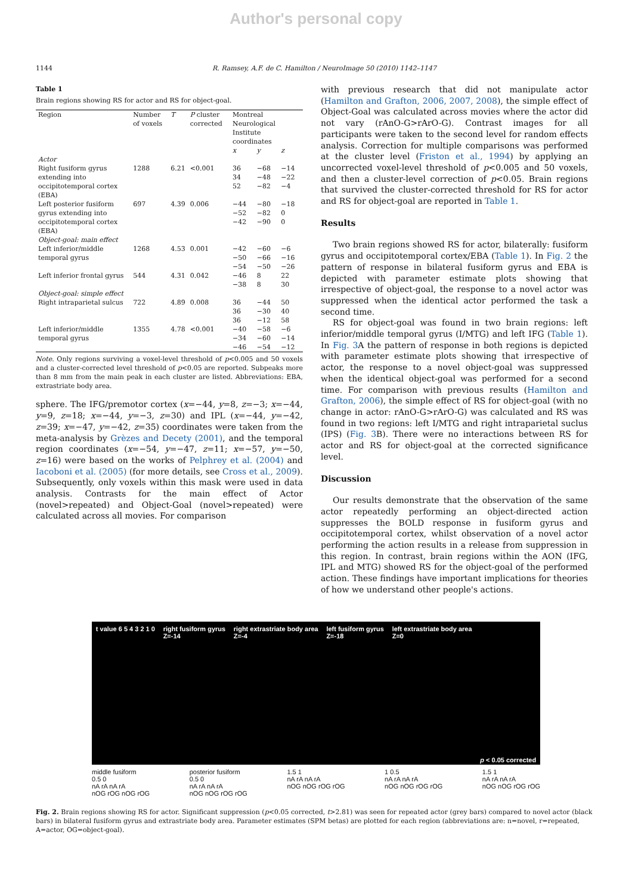Author's personal copy
1144 R. Ramsey, A.F. de C. Hamilton / NeuroImage 50 (2010) 1142–1147
Table 1
Brain regions showing RS for actor and RS for object-goal.
| Region | Number of voxels | T | P cluster corrected | Montreal Neurological Institute coordinates | | |
| --- | --- | --- | --- | --- | --- | --- |
| | | | | x | y | z |
| Actor | | | | | | |
| Right fusiform gyrus extending into occipitotemporal cortex (EBA) | 1288 | 6.21 | <0.001 | 36 34 52 | −68 −48 −82 | −14 −22 −4 |
| Left posterior fusiform gyrus extending into occipitotemporal cortex (EBA) | 697 | 4.39 | 0.006 | −44 −52 −42 | −80 −82 −90 | −18 0 0 |
| Object-goal: main effect | | | | | | |
| Left inferior/middle temporal gyrus | 1268 | 4.53 | 0.001 | −42 −50 −54 | −60 −66 −50 | −6 −16 −26 |
| Left inferior frontal gyrus | 544 | 4.31 | 0.042 | −46 −38 | 8 8 | 22 30 |
| Object-goal: simple effect | | | | | | |
| Right intraparietal sulcus | 722 | 4.89 | 0.008 | 36 36 36 | −44 −30 −12 | 50 40 58 |
| Left inferior/middle temporal gyrus | 1355 | 4.78 | <0.001 | −40 −34 −46 | −58 −60 −54 | −6 −14 −12 |
Note. Only regions surviving a voxel-level threshold of p<0.005 and 50 voxels and a cluster-corrected level threshold of p<0.05 are reported. Subpeaks more than 8 mm from the main peak in each cluster are listed. Abbreviations: EBA, extrastriate body area.
sphere. The IFG/premotor cortex (x=−44, y=8, z=−3; x=−44, y=9, z=18; x=−44, y=−3, z=30) and IPL (x=−44, y=−42, z=39; x=−47, y=−42, z=35) coordinates were taken from the meta-analysis by Grèzes and Decety (2001), and the temporal region coordinates (x=−54, y=−47, z=11; x=−57, y=−50, z=16) were based on the works of Pelphrey et al. (2004) and Iacoboni et al. (2005) (for more details, see Cross et al., 2009). Subsequently, only voxels within this mask were used in data analysis. Contrasts for the main effect of Actor (novel>repeated) and Object-Goal (novel>repeated) were calculated across all movies. For comparison
with previous research that did not manipulate actor (Hamilton and Grafton, 2006, 2007, 2008), the simple effect of Object-Goal was calculated across movies where the actor did not vary (rAnO-G>rArO-G). Contrast images for all participants were taken to the second level for random effects analysis. Correction for multiple comparisons was performed at the cluster level (Friston et al., 1994) by applying an uncorrected voxel-level threshold of p<0.005 and 50 voxels, and then a cluster-level correction of p<0.05. Brain regions that survived the cluster-corrected threshold for RS for actor and RS for object-goal are reported in Table 1.
Results
Two brain regions showed RS for actor, bilaterally: fusiform gyrus and occipitotemporal cortex/EBA (Table 1). In Fig. 2 the pattern of response in bilateral fusiform gyrus and EBA is depicted with parameter estimate plots showing that irrespective of object-goal, the response to a novel actor was suppressed when the identical actor performed the task a second time.
RS for object-goal was found in two brain regions: left inferior/middle temporal gyrus (I/MTG) and left IFG (Table 1). In Fig. 3 A the pattern of response in both regions is depicted with parameter estimate plots showing that irrespective of actor, the response to a novel object-goal was suppressed when the identical object-goal was performed for a second time. For comparison with previous results (Hamilton and Grafton, 2006), the simple effect of RS for object-goal (with no change in actor: rAnO-G>rArO-G) was calculated and RS was found in two regions: left I/MTG and right intraparietal suclus (IPS) (Fig. 3 B). There were no interactions between RS for actor and RS for object-goal at the corrected significance level.
Discussion
Our results demonstrate that the observation of the same actor repeatedly performing an object-directed action suppresses the BOLD response in fusiform gyrus and occipitotemporal cortex, whilst observation of a novel actor performing the action results in a release from suppression in this region. In contrast, brain regions within the AON (IFG, IPL and MTG) showed RS for the object-goal of the performed action. These findings have important implications for theories of how we understand other people's actions.
t value 6 5 4 3 2 1 0 right fusiform gyrus
Z=-14 right extrastriate body area
Z=-4 left fusiform gyrus
Z=-18 left extrastriate body area
Z=0 p < 0.05 corrected
middle fusiform
0.5 0
nA rA nA rA
nOG rOG nOG rOG posterior fusiform
0.5 0
nA rA nA rA
nOG nOG rOG rOG 1.5 1
nA rA nA rA
nOG nOG rOG rOG 1 0.5
nA rA nA rA
nOG nOG rOG rOG 1.5 1
nA rA nA rA
nOG nOG rOG rOG
Fig. 2. Brain regions showing RS for actor. Significant suppression (p<0.05 corrected, t>2.81) was seen for repeated actor (grey bars) compared to novel actor (black bars) in bilateral fusiform gyrus and extrastriate body area. Parameter estimates (SPM betas) are plotted for each region (abbreviations are: n=novel, r=repeated, A=actor, OG=object-goal).